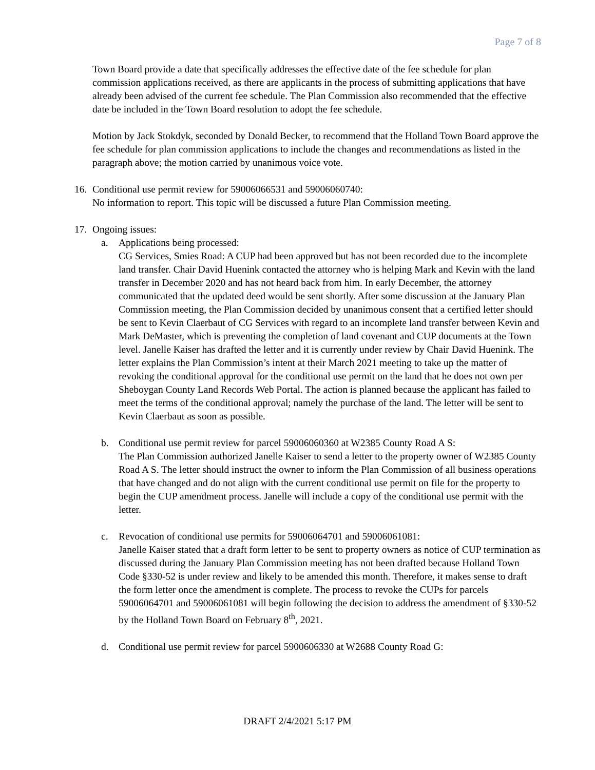Page 7 of 8
Town Board provide a date that specifically addresses the effective date of the fee schedule for plan commission applications received, as there are applicants in the process of submitting applications that have already been advised of the current fee schedule. The Plan Commission also recommended that the effective date be included in the Town Board resolution to adopt the fee schedule.
Motion by Jack Stokdyk, seconded by Donald Becker, to recommend that the Holland Town Board approve the fee schedule for plan commission applications to include the changes and recommendations as listed in the paragraph above; the motion carried by unanimous voice vote.
16.
Conditional use permit review for 59006066531 and 59006060740:
No information to report. This topic will be discussed a future Plan Commission meeting.
17.
Ongoing issues:
a. Applications being processed:
CG Services, Smies Road: A CUP had been approved but has not been recorded due to the incomplete land transfer. Chair David Huenink contacted the attorney who is helping Mark and Kevin with the land transfer in December 2020 and has not heard back from him. In early December, the attorney communicated that the updated deed would be sent shortly. After some discussion at the January Plan Commission meeting, the Plan Commission decided by unanimous consent that a certified letter should be sent to Kevin Claerbaut of CG Services with regard to an incomplete land transfer between Kevin and Mark DeMaster, which is preventing the completion of land covenant and CUP documents at the Town level. Janelle Kaiser has drafted the letter and it is currently under review by Chair David Huenink. The letter explains the Plan Commission’s intent at their March 2021 meeting to take up the matter of revoking the conditional approval for the conditional use permit on the land that he does not own per Sheboygan County Land Records Web Portal. The action is planned because the applicant has failed to meet the terms of the conditional approval; namely the purchase of the land. The letter will be sent to Kevin Claerbaut as soon as possible.
b. Conditional use permit review for parcel 59006060360 at W2385 County Road A S:
The Plan Commission authorized Janelle Kaiser to send a letter to the property owner of W2385 County Road A S. The letter should instruct the owner to inform the Plan Commission of all business operations that have changed and do not align with the current conditional use permit on file for the property to begin the CUP amendment process. Janelle will include a copy of the conditional use permit with the letter.
c. Revocation of conditional use permits for 59006064701 and 59006061081:
Janelle Kaiser stated that a draft form letter to be sent to property owners as notice of CUP termination as discussed during the January Plan Commission meeting has not been drafted because Holland Town Code §330-52 is under review and likely to be amended this month. Therefore, it makes sense to draft the form letter once the amendment is complete. The process to revoke the CUPs for parcels 59006064701 and 59006061081 will begin following the decision to address the amendment of §330-52 by the Holland Town Board on February 8<sup>th</sup>, 2021.
d. Conditional use permit review for parcel 5900606330 at W2688 County Road G:
DRAFT 2/4/2021 5:17 PM